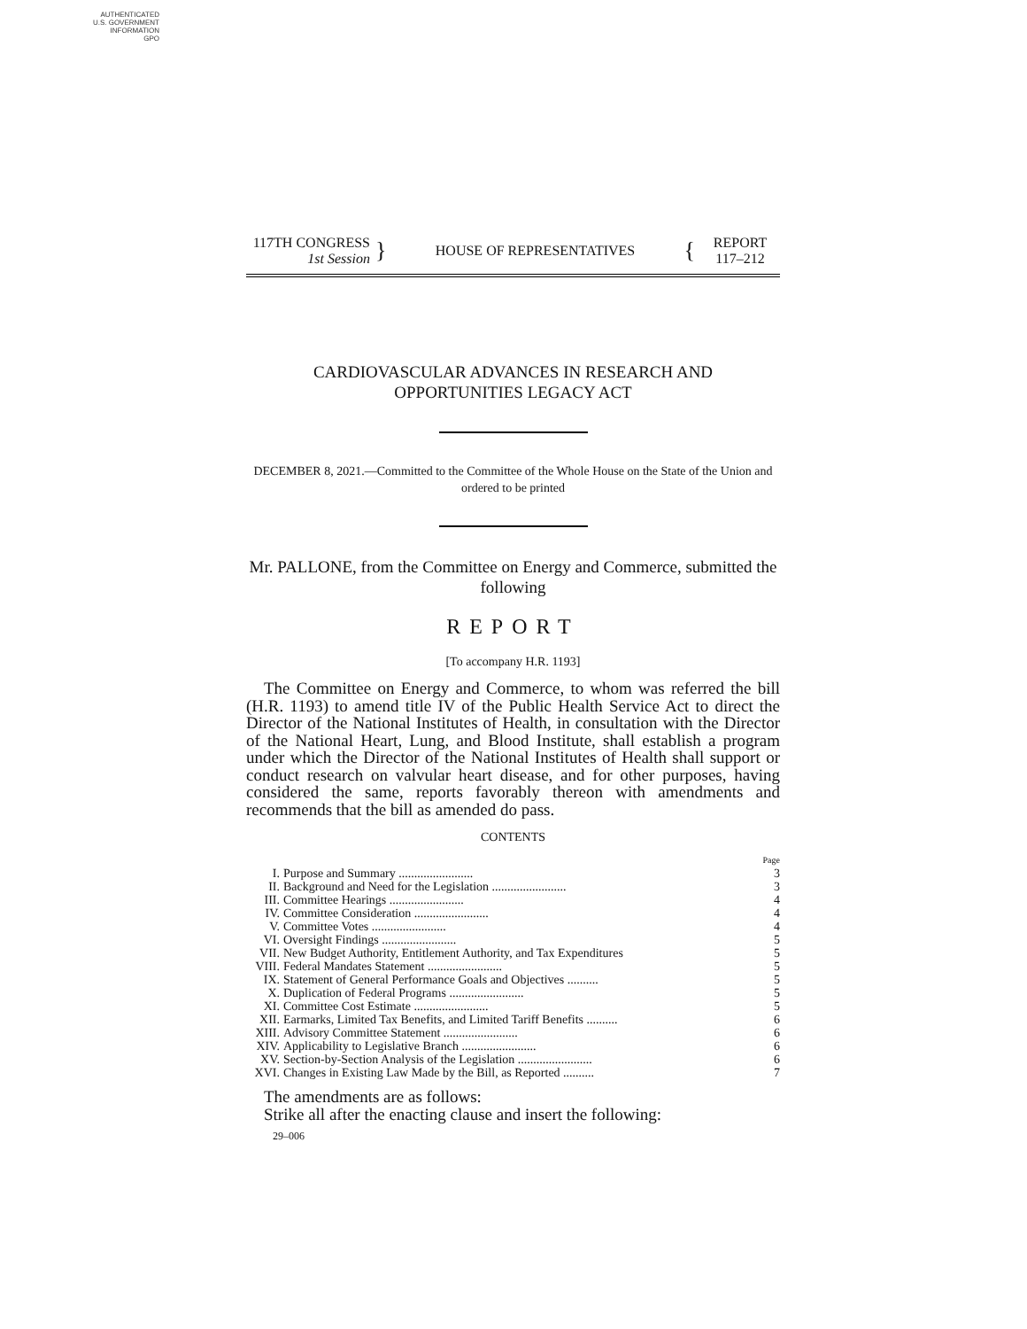AUTHENTICATED
U.S. GOVERNMENT
INFORMATION
GPO
117TH CONGRESS
1st Session
}
HOUSE OF REPRESENTATIVES
{
REPORT
117–212
CARDIOVASCULAR ADVANCES IN RESEARCH AND
OPPORTUNITIES LEGACY ACT
DECEMBER 8, 2021.—Committed to the Committee of the Whole House on the State of the Union and ordered to be printed
Mr. PALLONE, from the Committee on Energy and Commerce, submitted the following
REPORT
[To accompany H.R. 1193]
The Committee on Energy and Commerce, to whom was referred the bill (H.R. 1193) to amend title IV of the Public Health Service Act to direct the Director of the National Institutes of Health, in consultation with the Director of the National Heart, Lung, and Blood Institute, shall establish a program under which the Director of the National Institutes of Health shall support or conduct research on valvular heart disease, and for other purposes, having considered the same, reports favorably thereon with amendments and recommends that the bill as amended do pass.
CONTENTS
| | | Page |
| I. | Purpose and Summary ........................ | 3 |
| II. | Background and Need for the Legislation ........................ | 3 |
| III. | Committee Hearings ........................ | 4 |
| IV. | Committee Consideration ........................ | 4 |
| V. | Committee Votes ........................ | 4 |
| VI. | Oversight Findings ........................ | 5 |
| VII. | New Budget Authority, Entitlement Authority, and Tax Expenditures | 5 |
| VIII. | Federal Mandates Statement ........................ | 5 |
| IX. | Statement of General Performance Goals and Objectives .......... | 5 |
| X. | Duplication of Federal Programs ........................ | 5 |
| XI. | Committee Cost Estimate ........................ | 5 |
| XII. | Earmarks, Limited Tax Benefits, and Limited Tariff Benefits .......... | 6 |
| XIII. | Advisory Committee Statement ........................ | 6 |
| XIV. | Applicability to Legislative Branch ........................ | 6 |
| XV. | Section-by-Section Analysis of the Legislation ........................ | 6 |
| XVI. | Changes in Existing Law Made by the Bill, as Reported .......... | 7 |
The amendments are as follows:
Strike all after the enacting clause and insert the following:
29–006